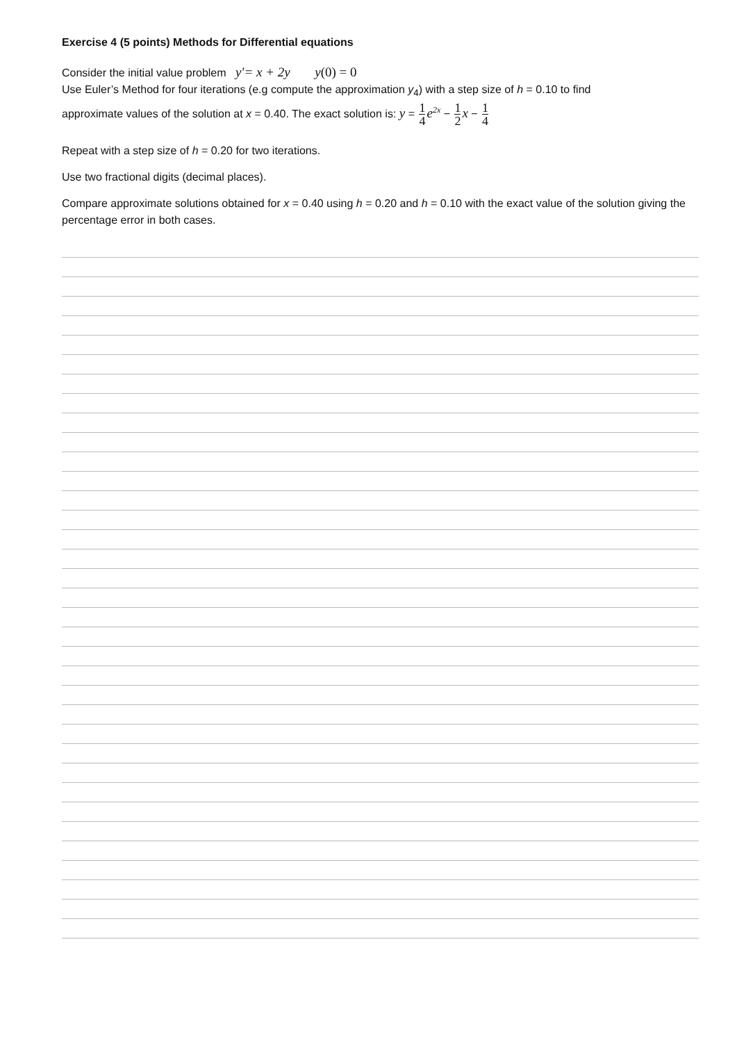Exercise 4 (5 points) Methods for Differential equations
Consider the initial value problem y'= x + 2y y(0) = 0
Use Euler’s Method for four iterations (e.g compute the approximation y<sub>4</sub>) with a step size of h = 0.10 to find
approximate values of the solution at x = 0.40. The exact solution is: y = 1 4 e<sup>2x</sup> − 1 2 x − 1 4
Repeat with a step size of h = 0.20 for two iterations.
Use two fractional digits (decimal places).
Compare approximate solutions obtained for x = 0.40 using h = 0.20 and h = 0.10 with the exact value of the solution giving the percentage error in both cases.